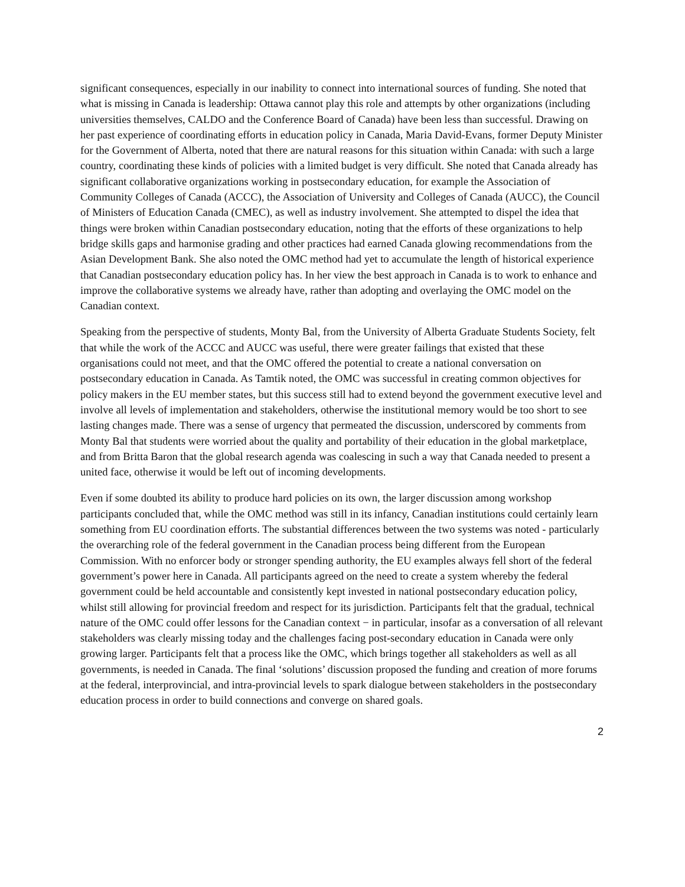significant consequences, especially in our inability to connect into international sources of funding. She noted that what is missing in Canada is leadership: Ottawa cannot play this role and attempts by other organizations (including universities themselves, CALDO and the Conference Board of Canada) have been less than successful. Drawing on her past experience of coordinating efforts in education policy in Canada, Maria David-Evans, former Deputy Minister for the Government of Alberta, noted that there are natural reasons for this situation within Canada: with such a large country, coordinating these kinds of policies with a limited budget is very difficult. She noted that Canada already has significant collaborative organizations working in postsecondary education, for example the Association of Community Colleges of Canada (ACCC), the Association of University and Colleges of Canada (AUCC), the Council of Ministers of Education Canada (CMEC), as well as industry involvement. She attempted to dispel the idea that things were broken within Canadian postsecondary education, noting that the efforts of these organizations to help bridge skills gaps and harmonise grading and other practices had earned Canada glowing recommendations from the Asian Development Bank. She also noted the OMC method had yet to accumulate the length of historical experience that Canadian postsecondary education policy has. In her view the best approach in Canada is to work to enhance and improve the collaborative systems we already have, rather than adopting and overlaying the OMC model on the Canadian context.
Speaking from the perspective of students, Monty Bal, from the University of Alberta Graduate Students Society, felt that while the work of the ACCC and AUCC was useful, there were greater failings that existed that these organisations could not meet, and that the OMC offered the potential to create a national conversation on postsecondary education in Canada. As Tamtik noted, the OMC was successful in creating common objectives for policy makers in the EU member states, but this success still had to extend beyond the government executive level and involve all levels of implementation and stakeholders, otherwise the institutional memory would be too short to see lasting changes made. There was a sense of urgency that permeated the discussion, underscored by comments from Monty Bal that students were worried about the quality and portability of their education in the global marketplace, and from Britta Baron that the global research agenda was coalescing in such a way that Canada needed to present a united face, otherwise it would be left out of incoming developments.
Even if some doubted its ability to produce hard policies on its own, the larger discussion among workshop participants concluded that, while the OMC method was still in its infancy, Canadian institutions could certainly learn something from EU coordination efforts. The substantial differences between the two systems was noted - particularly the overarching role of the federal government in the Canadian process being different from the European Commission. With no enforcer body or stronger spending authority, the EU examples always fell short of the federal government’s power here in Canada. All participants agreed on the need to create a system whereby the federal government could be held accountable and consistently kept invested in national postsecondary education policy, whilst still allowing for provincial freedom and respect for its jurisdiction. Participants felt that the gradual, technical nature of the OMC could offer lessons for the Canadian context − in particular, insofar as a conversation of all relevant stakeholders was clearly missing today and the challenges facing post-secondary education in Canada were only growing larger. Participants felt that a process like the OMC, which brings together all stakeholders as well as all governments, is needed in Canada. The final ‘solutions’ discussion proposed the funding and creation of more forums at the federal, interprovincial, and intra-provincial levels to spark dialogue between stakeholders in the postsecondary education process in order to build connections and converge on shared goals.
2